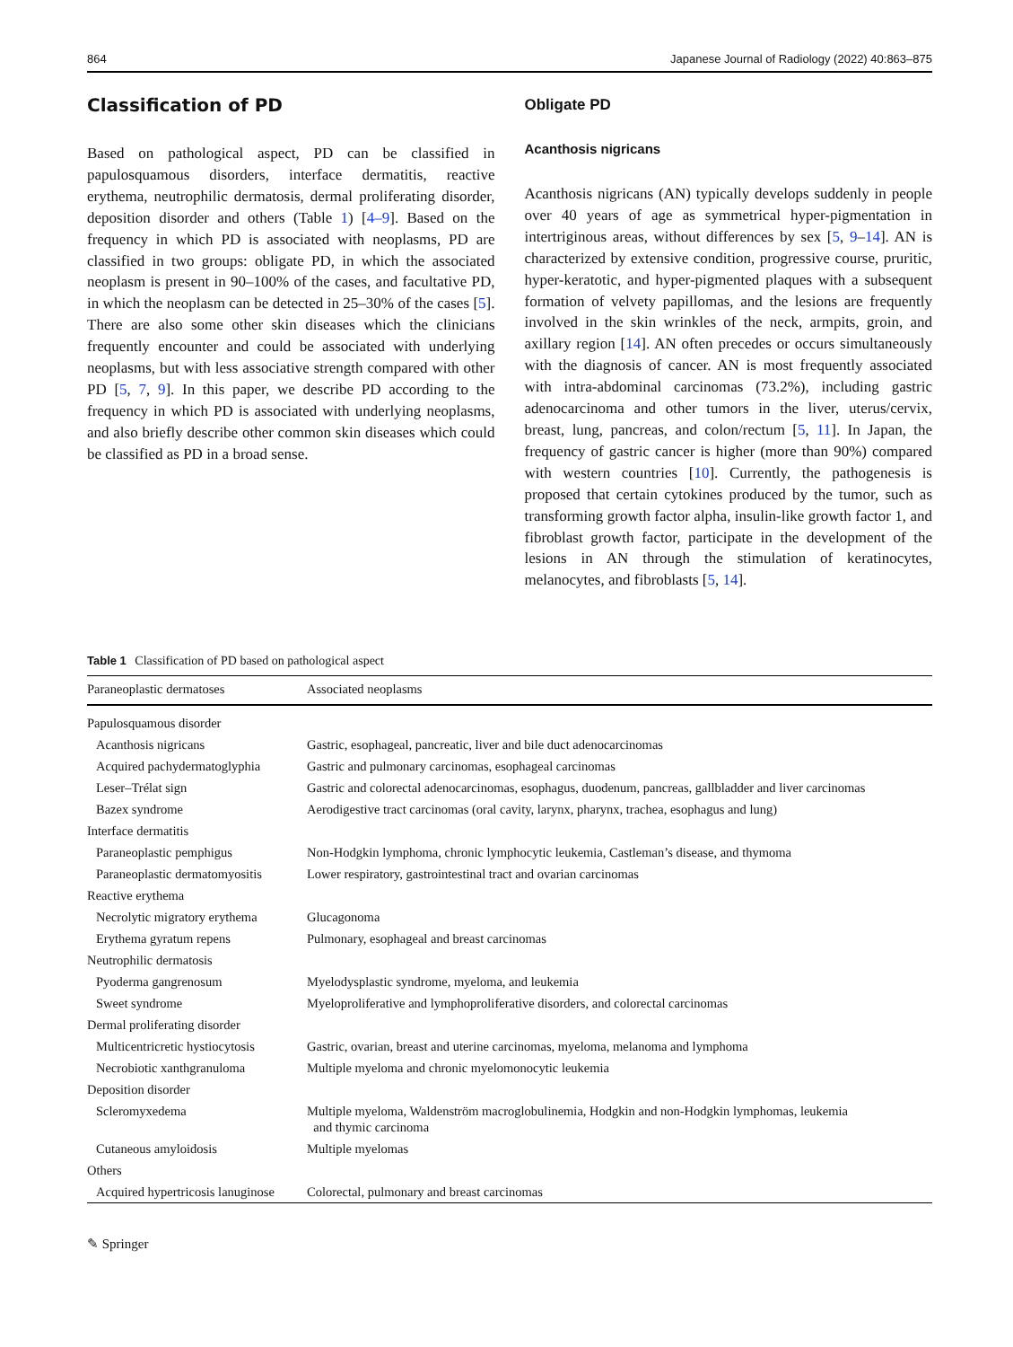864 Japanese Journal of Radiology (2022) 40:863–875
Classification of PD
Based on pathological aspect, PD can be classified in papulosquamous disorders, interface dermatitis, reactive erythema, neutrophilic dermatosis, dermal proliferating disorder, deposition disorder and others (Table 1) [4–9]. Based on the frequency in which PD is associated with neoplasms, PD are classified in two groups: obligate PD, in which the associated neoplasm is present in 90–100% of the cases, and facultative PD, in which the neoplasm can be detected in 25–30% of the cases [5]. There are also some other skin diseases which the clinicians frequently encounter and could be associated with underlying neoplasms, but with less associative strength compared with other PD [5, 7, 9]. In this paper, we describe PD according to the frequency in which PD is associated with underlying neoplasms, and also briefly describe other common skin diseases which could be classified as PD in a broad sense.
Obligate PD
Acanthosis nigricans
Acanthosis nigricans (AN) typically develops suddenly in people over 40 years of age as symmetrical hyper-pigmentation in intertriginous areas, without differences by sex [5, 9–14]. AN is characterized by extensive condition, progressive course, pruritic, hyper-keratotic, and hyper-pigmented plaques with a subsequent formation of velvety papillomas, and the lesions are frequently involved in the skin wrinkles of the neck, armpits, groin, and axillary region [14]. AN often precedes or occurs simultaneously with the diagnosis of cancer. AN is most frequently associated with intra-abdominal carcinomas (73.2%), including gastric adenocarcinoma and other tumors in the liver, uterus/cervix, breast, lung, pancreas, and colon/rectum [5, 11]. In Japan, the frequency of gastric cancer is higher (more than 90%) compared with western countries [10]. Currently, the pathogenesis is proposed that certain cytokines produced by the tumor, such as transforming growth factor alpha, insulin-like growth factor 1, and fibroblast growth factor, participate in the development of the lesions in AN through the stimulation of keratinocytes, melanocytes, and fibroblasts [5, 14].
Table 1 Classification of PD based on pathological aspect
| Paraneoplastic dermatoses | Associated neoplasms |
| --- | --- |
| Papulosquamous disorder | |
| Acanthosis nigricans | Gastric, esophageal, pancreatic, liver and bile duct adenocarcinomas |
| Acquired pachydermatoglyphia | Gastric and pulmonary carcinomas, esophageal carcinomas |
| Leser–Trélat sign | Gastric and colorectal adenocarcinomas, esophagus, duodenum, pancreas, gallbladder and liver carcinomas |
| Bazex syndrome | Aerodigestive tract carcinomas (oral cavity, larynx, pharynx, trachea, esophagus and lung) |
| Interface dermatitis | |
| Paraneoplastic pemphigus | Non-Hodgkin lymphoma, chronic lymphocytic leukemia, Castleman’s disease, and thymoma |
| Paraneoplastic dermatomyositis | Lower respiratory, gastrointestinal tract and ovarian carcinomas |
| Reactive erythema | |
| Necrolytic migratory erythema | Glucagonoma |
| Erythema gyratum repens | Pulmonary, esophageal and breast carcinomas |
| Neutrophilic dermatosis | |
| Pyoderma gangrenosum | Myelodysplastic syndrome, myeloma, and leukemia |
| Sweet syndrome | Myeloproliferative and lymphoproliferative disorders, and colorectal carcinomas |
| Dermal proliferating disorder | |
| Multicentricretic hystiocytosis | Gastric, ovarian, breast and uterine carcinomas, myeloma, melanoma and lymphoma |
| Necrobiotic xanthgranuloma | Multiple myeloma and chronic myelomonocytic leukemia |
| Deposition disorder | |
| Scleromyxedema | Multiple myeloma, Waldenström macroglobulinemia, Hodgkin and non-Hodgkin lymphomas, leukemia and thymic carcinoma |
| Cutaneous amyloidosis | Multiple myelomas |
| Others | |
| Acquired hypertricosis lanuginose | Colorectal, pulmonary and breast carcinomas |
✎ Springer